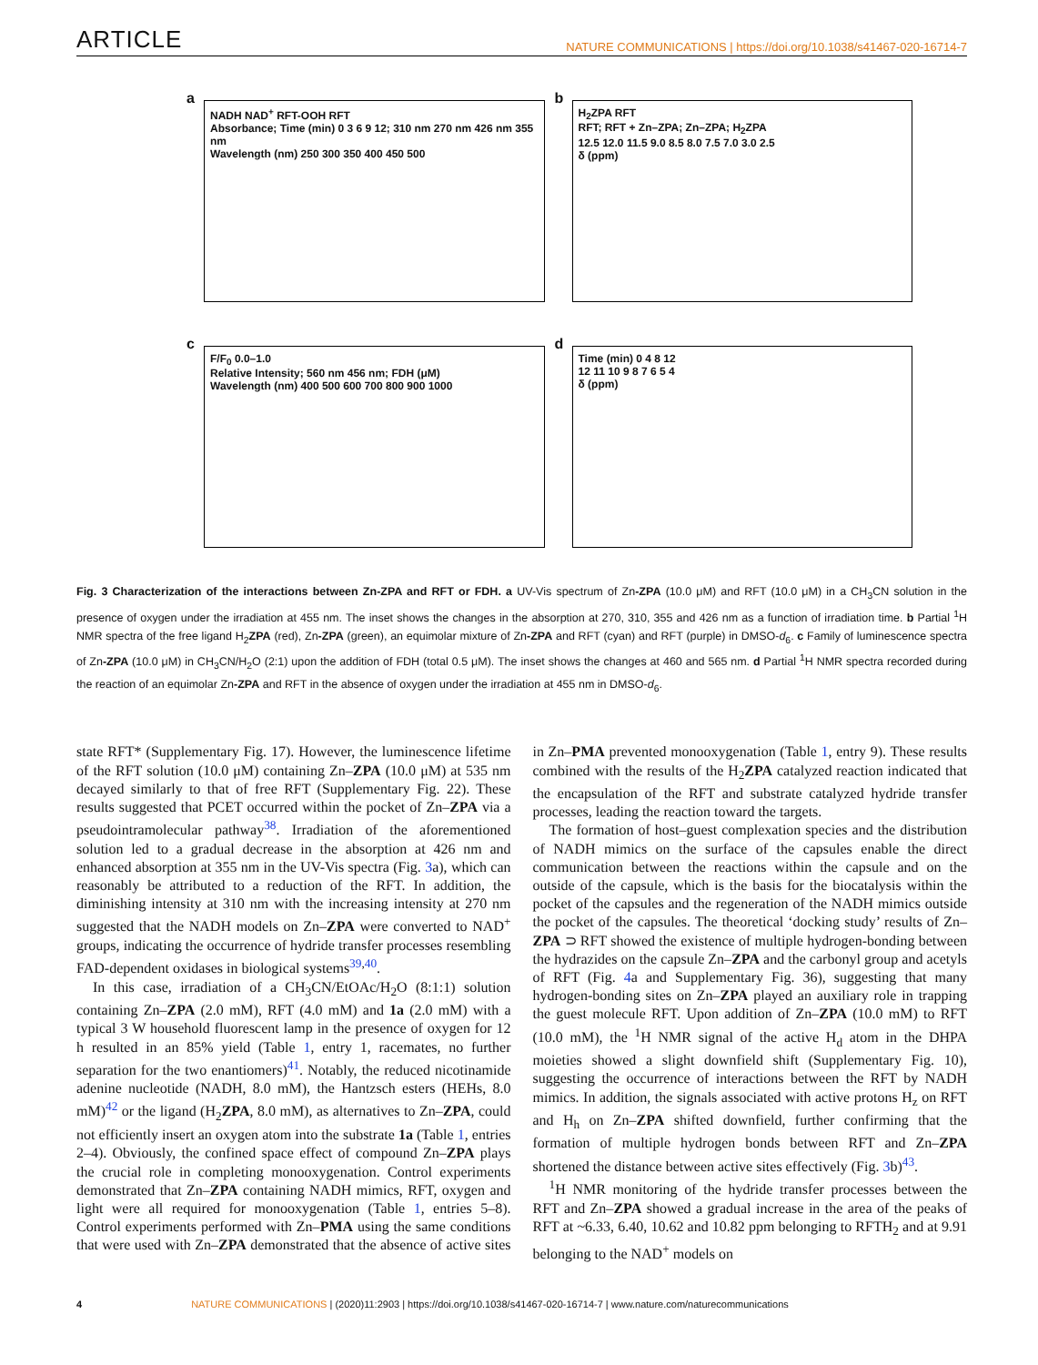ARTICLE
NATURE COMMUNICATIONS | https://doi.org/10.1038/s41467-020-16714-7
a
NADH NAD<sup>+</sup> RFT-OOH RFT
Absorbance; Time (min) 0 3 6 9 12; 310 nm 270 nm 426 nm 355 nm
Wavelength (nm) 250 300 350 400 450 500
b
H<sub>2</sub>ZPA RFT
RFT; RFT + Zn–ZPA; Zn–ZPA; H<sub>2</sub>ZPA
12.5 12.0 11.5 9.0 8.5 8.0 7.5 7.0 3.0 2.5
δ (ppm)
c
F/F<sub>0</sub> 0.0–1.0
Relative Intensity; 560 nm 456 nm; FDH (μM)
Wavelength (nm) 400 500 600 700 800 900 1000
d
Time (min) 0 4 8 12
12 11 10 9 8 7 6 5 4
δ (ppm)
Fig. 3 Characterization of the interactions between Zn-ZPA and RFT or FDH. a UV-Vis spectrum of Zn-ZPA (10.0 μM) and RFT (10.0 μM) in a CH<sub>3</sub>CN solution in the presence of oxygen under the irradiation at 455 nm. The inset shows the changes in the absorption at 270, 310, 355 and 426 nm as a function of irradiation time. b Partial <sup>1</sup>H NMR spectra of the free ligand H<sub>2</sub>ZPA (red), Zn-ZPA (green), an equimolar mixture of Zn-ZPA and RFT (cyan) and RFT (purple) in DMSO-d<sub>6</sub>. c Family of luminescence spectra of Zn-ZPA (10.0 μM) in CH<sub>3</sub>CN/H<sub>2</sub>O (2:1) upon the addition of FDH (total 0.5 μM). The inset shows the changes at 460 and 565 nm. d Partial <sup>1</sup>H NMR spectra recorded during the reaction of an equimolar Zn-ZPA and RFT in the absence of oxygen under the irradiation at 455 nm in DMSO-d<sub>6</sub>.
state RFT* (Supplementary Fig. 17). However, the luminescence lifetime of the RFT solution (10.0 μM) containing Zn–ZPA (10.0 μM) at 535 nm decayed similarly to that of free RFT (Supplementary Fig. 22). These results suggested that PCET occurred within the pocket of Zn–ZPA via a pseudointramolecular pathway<sup>38</sup>. Irradiation of the aforementioned solution led to a gradual decrease in the absorption at 426 nm and enhanced absorption at 355 nm in the UV-Vis spectra (Fig. 3a), which can reasonably be attributed to a reduction of the RFT. In addition, the diminishing intensity at 310 nm with the increasing intensity at 270 nm suggested that the NADH models on Zn–ZPA were converted to NAD<sup>+</sup> groups, indicating the occurrence of hydride transfer processes resembling FAD-dependent oxidases in biological systems<sup>39,40</sup>.
In this case, irradiation of a CH<sub>3</sub>CN/EtOAc/H<sub>2</sub>O (8:1:1) solution containing Zn–ZPA (2.0 mM), RFT (4.0 mM) and 1a (2.0 mM) with a typical 3 W household fluorescent lamp in the presence of oxygen for 12 h resulted in an 85% yield (Table 1, entry 1, racemates, no further separation for the two enantiomers)<sup>41</sup>. Notably, the reduced nicotinamide adenine nucleotide (NADH, 8.0 mM), the Hantzsch esters (HEHs, 8.0 mM)<sup>42</sup> or the ligand (H<sub>2</sub>ZPA, 8.0 mM), as alternatives to Zn–ZPA, could not efficiently insert an oxygen atom into the substrate 1a (Table 1, entries 2–4). Obviously, the confined space effect of compound Zn–ZPA plays the crucial role in completing monooxygenation. Control experiments demonstrated that Zn–ZPA containing NADH mimics, RFT, oxygen and light were all required for monooxygenation (Table 1, entries 5–8). Control experiments performed with Zn–PMA using the same conditions that were used with Zn–ZPA demonstrated that the absence of active sites in Zn–PMA prevented monooxygenation (Table 1, entry 9). These results combined with the results of the H<sub>2</sub>ZPA catalyzed reaction indicated that the encapsulation of the RFT and substrate catalyzed hydride transfer processes, leading the reaction toward the targets.
The formation of host–guest complexation species and the distribution of NADH mimics on the surface of the capsules enable the direct communication between the reactions within the capsule and on the outside of the capsule, which is the basis for the biocatalysis within the pocket of the capsules and the regeneration of the NADH mimics outside the pocket of the capsules. The theoretical ‘docking study’ results of Zn–ZPA ⊃ RFT showed the existence of multiple hydrogen-bonding between the hydrazides on the capsule Zn–ZPA and the carbonyl group and acetyls of RFT (Fig. 4a and Supplementary Fig. 36), suggesting that many hydrogen-bonding sites on Zn–ZPA played an auxiliary role in trapping the guest molecule RFT. Upon addition of Zn–ZPA (10.0 mM) to RFT (10.0 mM), the <sup>1</sup>H NMR signal of the active H<sub>d</sub> atom in the DHPA moieties showed a slight downfield shift (Supplementary Fig. 10), suggesting the occurrence of interactions between the RFT by NADH mimics. In addition, the signals associated with active protons H<sub>z</sub> on RFT and H<sub>h</sub> on Zn–ZPA shifted downfield, further confirming that the formation of multiple hydrogen bonds between RFT and Zn–ZPA shortened the distance between active sites effectively (Fig. 3b)<sup>43</sup>.
<sup>1</sup>H NMR monitoring of the hydride transfer processes between the RFT and Zn–ZPA showed a gradual increase in the area of the peaks of RFT at ~6.33, 6.40, 10.62 and 10.82 ppm belonging to RFTH<sub>2</sub> and at 9.91 belonging to the NAD<sup>+</sup> models on
4 NATURE COMMUNICATIONS | (2020)11:2903 | https://doi.org/10.1038/s41467-020-16714-7 | www.nature.com/naturecommunications